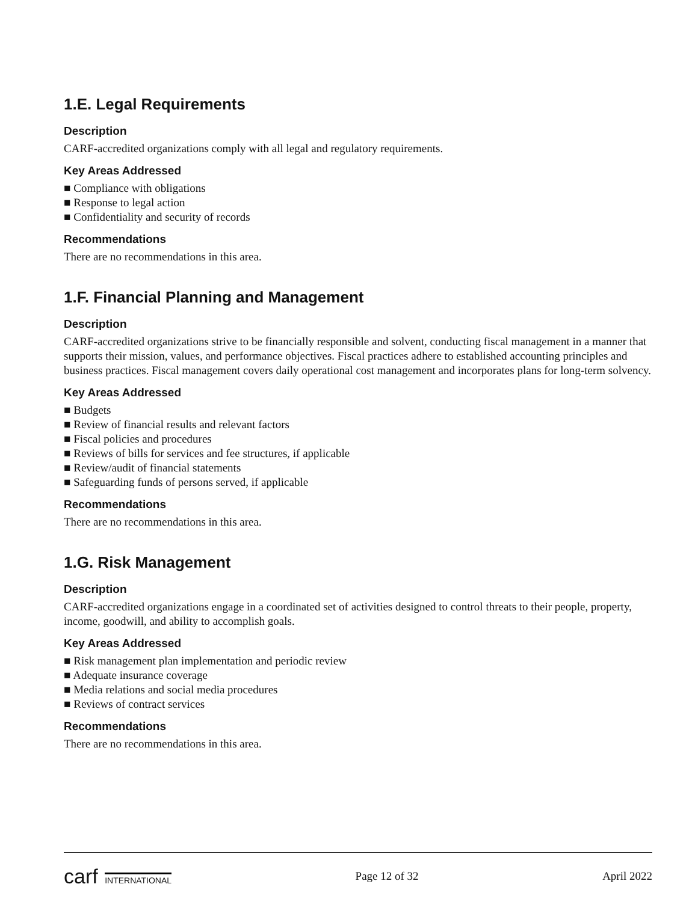1.E. Legal Requirements
Description
CARF-accredited organizations comply with all legal and regulatory requirements.
Key Areas Addressed
■ Compliance with obligations
■ Response to legal action
■ Confidentiality and security of records
Recommendations
There are no recommendations in this area.
1.F. Financial Planning and Management
Description
CARF-accredited organizations strive to be financially responsible and solvent, conducting fiscal management in a manner that supports their mission, values, and performance objectives. Fiscal practices adhere to established accounting principles and business practices. Fiscal management covers daily operational cost management and incorporates plans for long-term solvency.
Key Areas Addressed
■ Budgets
■ Review of financial results and relevant factors
■ Fiscal policies and procedures
■ Reviews of bills for services and fee structures, if applicable
■ Review/audit of financial statements
■ Safeguarding funds of persons served, if applicable
Recommendations
There are no recommendations in this area.
1.G. Risk Management
Description
CARF-accredited organizations engage in a coordinated set of activities designed to control threats to their people, property, income, goodwill, and ability to accomplish goals.
Key Areas Addressed
■ Risk management plan implementation and periodic review
■ Adequate insurance coverage
■ Media relations and social media procedures
■ Reviews of contract services
Recommendations
There are no recommendations in this area.
carf INTERNATIONAL
Page 12 of 32 April 2022